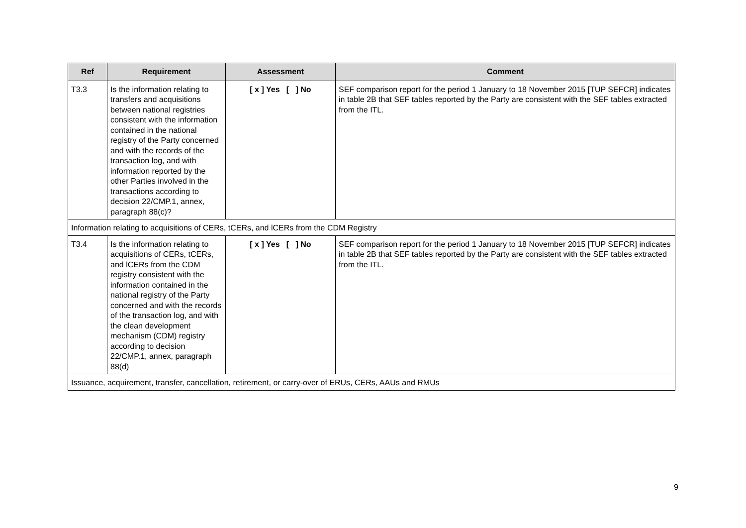| Ref | Requirement | Assessment | Comment |
| --- | --- | --- | --- |
| T3.3 | Is the information relating to transfers and acquisitions between national registries consistent with the information contained in the national registry of the Party concerned and with the records of the transaction log, and with information reported by the other Parties involved in the transactions according to decision 22/CMP.1, annex, paragraph 88(c)? | [ x ] Yes [ ] No | SEF comparison report for the period 1 January to 18 November 2015 [TUP SEFCR] indicates in table 2B that SEF tables reported by the Party are consistent with the SEF tables extracted from the ITL. |
| Information relating to acquisitions of CERs, tCERs, and lCERs from the CDM Registry | | | |
| T3.4 | Is the information relating to acquisitions of CERs, tCERs, and lCERs from the CDM registry consistent with the information contained in the national registry of the Party concerned and with the records of the transaction log, and with the clean development mechanism (CDM) registry according to decision 22/CMP.1, annex, paragraph 88(d) | [ x ] Yes [ ] No | SEF comparison report for the period 1 January to 18 November 2015 [TUP SEFCR] indicates in table 2B that SEF tables reported by the Party are consistent with the SEF tables extracted from the ITL. |
| Issuance, acquirement, transfer, cancellation, retirement, or carry-over of ERUs, CERs, AAUs and RMUs | | | |
9